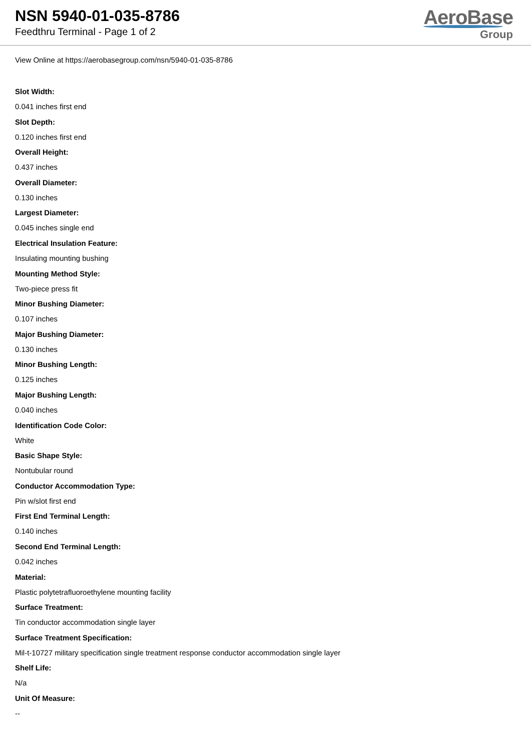NSN 5940-01-035-8786
Feedthru Terminal - Page 1 of 2
AeroBase
Group
View Online at https://aerobasegroup.com/nsn/5940-01-035-8786
Slot Width:
0.041 inches first end
Slot Depth:
0.120 inches first end
Overall Height:
0.437 inches
Overall Diameter:
0.130 inches
Largest Diameter:
0.045 inches single end
Electrical Insulation Feature:
Insulating mounting bushing
Mounting Method Style:
Two-piece press fit
Minor Bushing Diameter:
0.107 inches
Major Bushing Diameter:
0.130 inches
Minor Bushing Length:
0.125 inches
Major Bushing Length:
0.040 inches
Identification Code Color:
White
Basic Shape Style:
Nontubular round
Conductor Accommodation Type:
Pin w/slot first end
First End Terminal Length:
0.140 inches
Second End Terminal Length:
0.042 inches
Material:
Plastic polytetrafluoroethylene mounting facility
Surface Treatment:
Tin conductor accommodation single layer
Surface Treatment Specification:
Mil-t-10727 military specification single treatment response conductor accommodation single layer
Shelf Life:
N/a
Unit Of Measure:
--